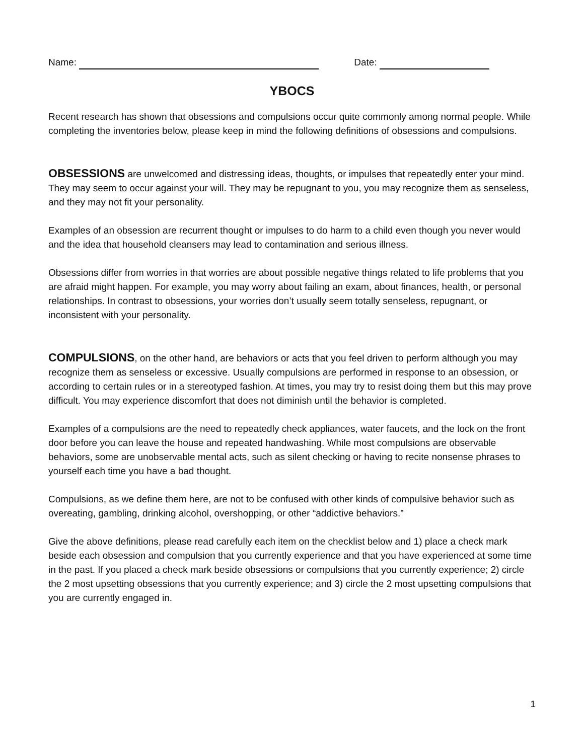Name: Date:
YBOCS
Recent research has shown that obsessions and compulsions occur quite commonly among normal people. While completing the inventories below, please keep in mind the following definitions of obsessions and compulsions.
OBSESSIONS are unwelcomed and distressing ideas, thoughts, or impulses that repeatedly enter your mind. They may seem to occur against your will. They may be repugnant to you, you may recognize them as senseless, and they may not fit your personality.
Examples of an obsession are recurrent thought or impulses to do harm to a child even though you never would and the idea that household cleansers may lead to contamination and serious illness.
Obsessions differ from worries in that worries are about possible negative things related to life problems that you are afraid might happen. For example, you may worry about failing an exam, about finances, health, or personal relationships. In contrast to obsessions, your worries don’t usually seem totally senseless, repugnant, or inconsistent with your personality.
COMPULSIONS, on the other hand, are behaviors or acts that you feel driven to perform although you may recognize them as senseless or excessive. Usually compulsions are performed in response to an obsession, or according to certain rules or in a stereotyped fashion. At times, you may try to resist doing them but this may prove difficult. You may experience discomfort that does not diminish until the behavior is completed.
Examples of a compulsions are the need to repeatedly check appliances, water faucets, and the lock on the front door before you can leave the house and repeated handwashing. While most compulsions are observable behaviors, some are unobservable mental acts, such as silent checking or having to recite nonsense phrases to yourself each time you have a bad thought.
Compulsions, as we define them here, are not to be confused with other kinds of compulsive behavior such as overeating, gambling, drinking alcohol, overshopping, or other “addictive behaviors.”
Give the above definitions, please read carefully each item on the checklist below and 1) place a check mark beside each obsession and compulsion that you currently experience and that you have experienced at some time in the past. If you placed a check mark beside obsessions or compulsions that you currently experience; 2) circle the 2 most upsetting obsessions that you currently experience; and 3) circle the 2 most upsetting compulsions that you are currently engaged in.
1